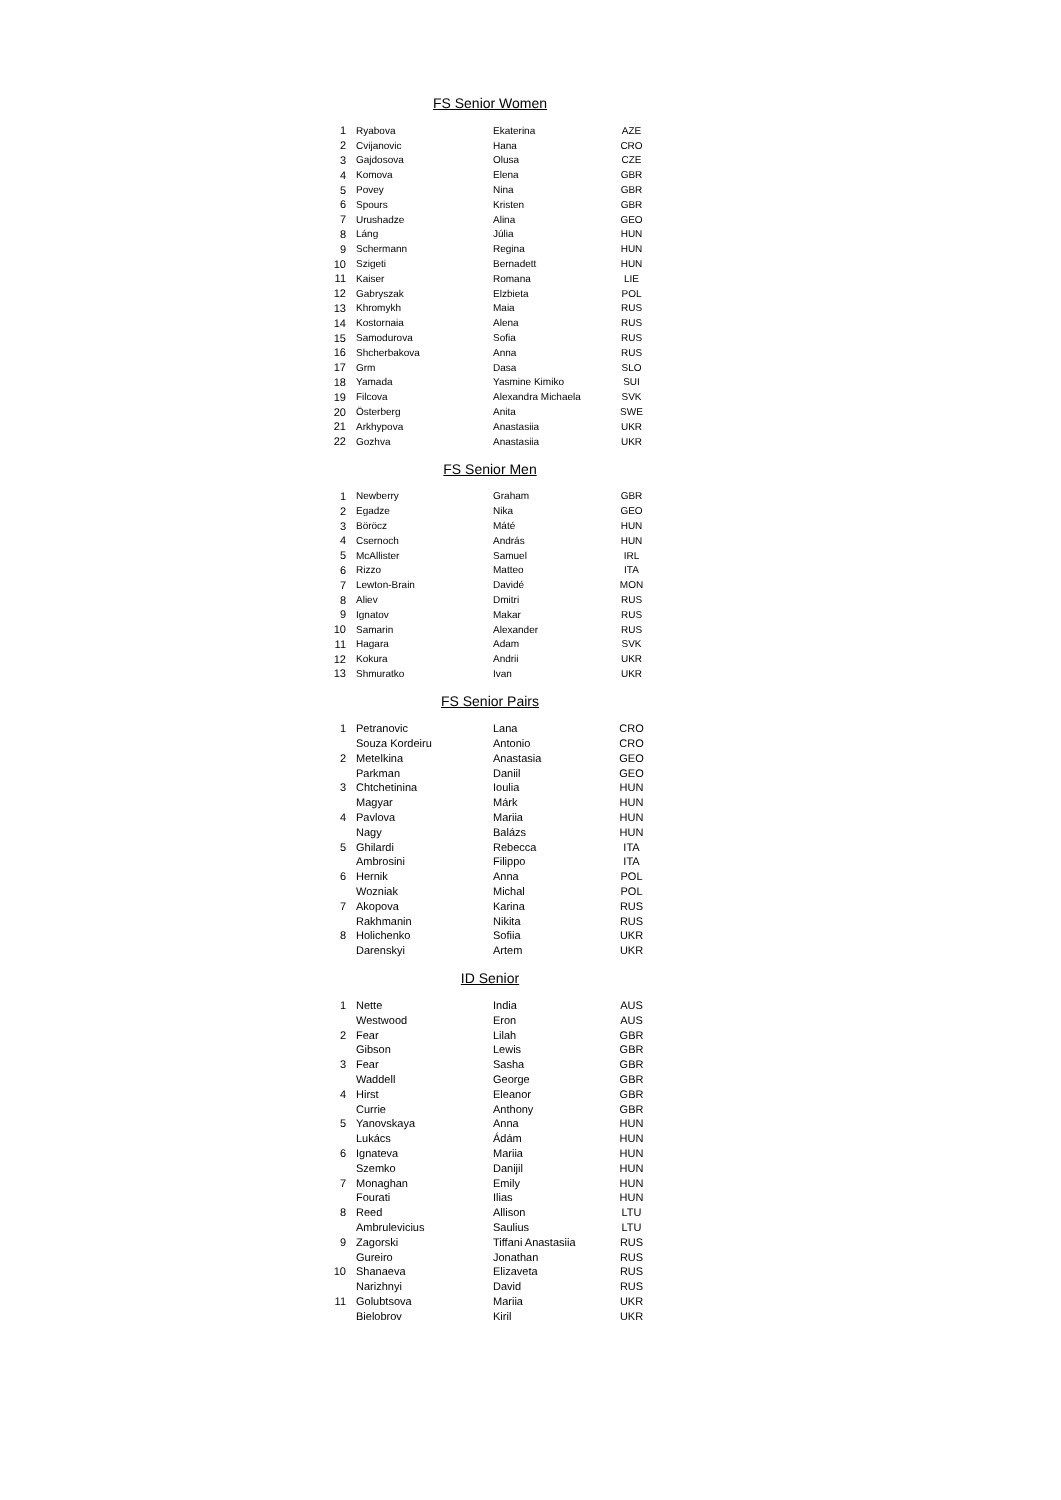FS Senior Women
| 1 | Ryabova | Ekaterina | AZE |
| 2 | Cvijanovic | Hana | CRO |
| 3 | Gajdosova | Olusa | CZE |
| 4 | Komova | Elena | GBR |
| 5 | Povey | Nina | GBR |
| 6 | Spours | Kristen | GBR |
| 7 | Urushadze | Alina | GEO |
| 8 | Láng | Júlia | HUN |
| 9 | Schermann | Regina | HUN |
| 10 | Szigeti | Bernadett | HUN |
| 11 | Kaiser | Romana | LIE |
| 12 | Gabryszak | Elzbieta | POL |
| 13 | Khromykh | Maia | RUS |
| 14 | Kostornaia | Alena | RUS |
| 15 | Samodurova | Sofia | RUS |
| 16 | Shcherbakova | Anna | RUS |
| 17 | Grm | Dasa | SLO |
| 18 | Yamada | Yasmine Kimiko | SUI |
| 19 | Filcova | Alexandra Michaela | SVK |
| 20 | Österberg | Anita | SWE |
| 21 | Arkhypova | Anastasiia | UKR |
| 22 | Gozhva | Anastasiia | UKR |
FS Senior Men
| 1 | Newberry | Graham | GBR |
| 2 | Egadze | Nika | GEO |
| 3 | Böröcz | Máté | HUN |
| 4 | Csernoch | András | HUN |
| 5 | McAllister | Samuel | IRL |
| 6 | Rizzo | Matteo | ITA |
| 7 | Lewton-Brain | Davidé | MON |
| 8 | Aliev | Dmitri | RUS |
| 9 | Ignatov | Makar | RUS |
| 10 | Samarin | Alexander | RUS |
| 11 | Hagara | Adam | SVK |
| 12 | Kokura | Andrii | UKR |
| 13 | Shmuratko | Ivan | UKR |
FS Senior Pairs
| 1 | Petranovic | Lana | CRO |
| | Souza Kordeiru | Antonio | CRO |
| 2 | Metelkina | Anastasia | GEO |
| | Parkman | Daniil | GEO |
| 3 | Chtchetinina | Ioulia | HUN |
| | Magyar | Márk | HUN |
| 4 | Pavlova | Mariia | HUN |
| | Nagy | Balázs | HUN |
| 5 | Ghilardi | Rebecca | ITA |
| | Ambrosini | Filippo | ITA |
| 6 | Hernik | Anna | POL |
| | Wozniak | Michal | POL |
| 7 | Akopova | Karina | RUS |
| | Rakhmanin | Nikita | RUS |
| 8 | Holichenko | Sofiia | UKR |
| | Darenskyi | Artem | UKR |
ID Senior
| 1 | Nette | India | AUS |
| | Westwood | Eron | AUS |
| 2 | Fear | Lilah | GBR |
| | Gibson | Lewis | GBR |
| 3 | Fear | Sasha | GBR |
| | Waddell | George | GBR |
| 4 | Hirst | Eleanor | GBR |
| | Currie | Anthony | GBR |
| 5 | Yanovskaya | Anna | HUN |
| | Lukács | Ádám | HUN |
| 6 | Ignateva | Mariia | HUN |
| | Szemko | Danijil | HUN |
| 7 | Monaghan | Emily | HUN |
| | Fourati | Ilias | HUN |
| 8 | Reed | Allison | LTU |
| | Ambrulevicius | Saulius | LTU |
| 9 | Zagorski | Tiffani Anastasiia | RUS |
| | Gureiro | Jonathan | RUS |
| 10 | Shanaeva | Elizaveta | RUS |
| | Narizhnyi | David | RUS |
| 11 | Golubtsova | Mariia | UKR |
| | Bielobrov | Kiril | UKR |